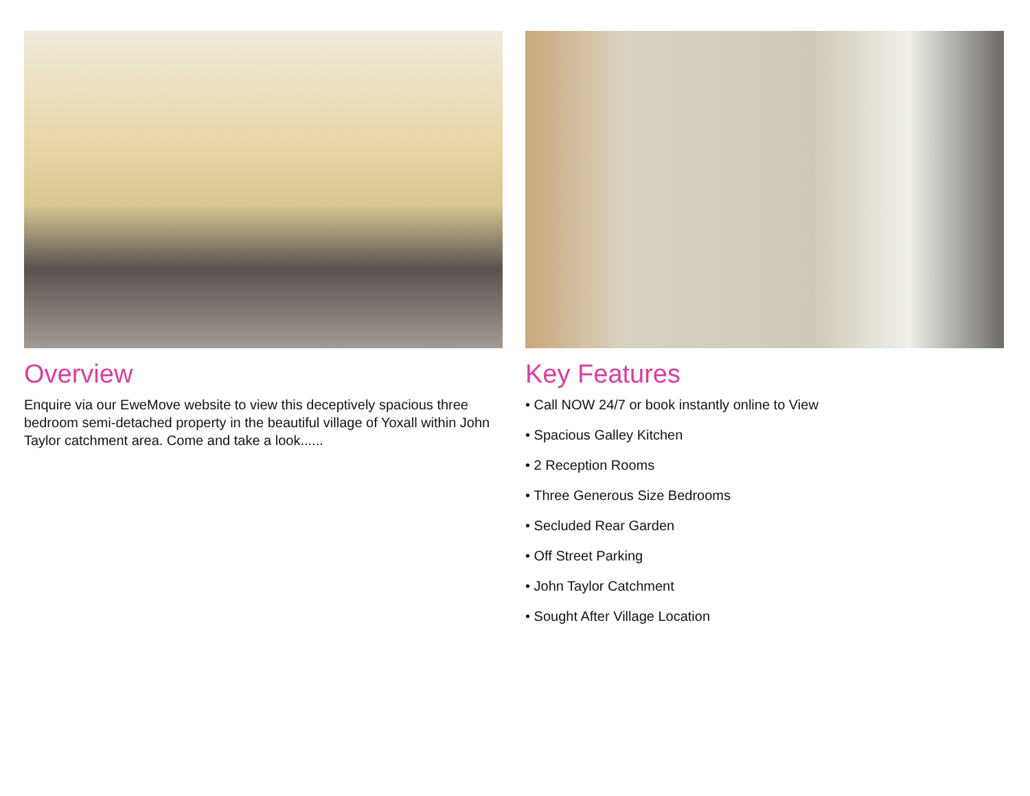Overview
Enquire via our EweMove website to view this deceptively spacious three bedroom semi-detached property in the beautiful village of Yoxall within John Taylor catchment area. Come and take a look......
Key Features
• Call NOW 24/7 or book instantly online to View
• Spacious Galley Kitchen
• 2 Reception Rooms
• Three Generous Size Bedrooms
• Secluded Rear Garden
• Off Street Parking
• John Taylor Catchment
• Sought After Village Location